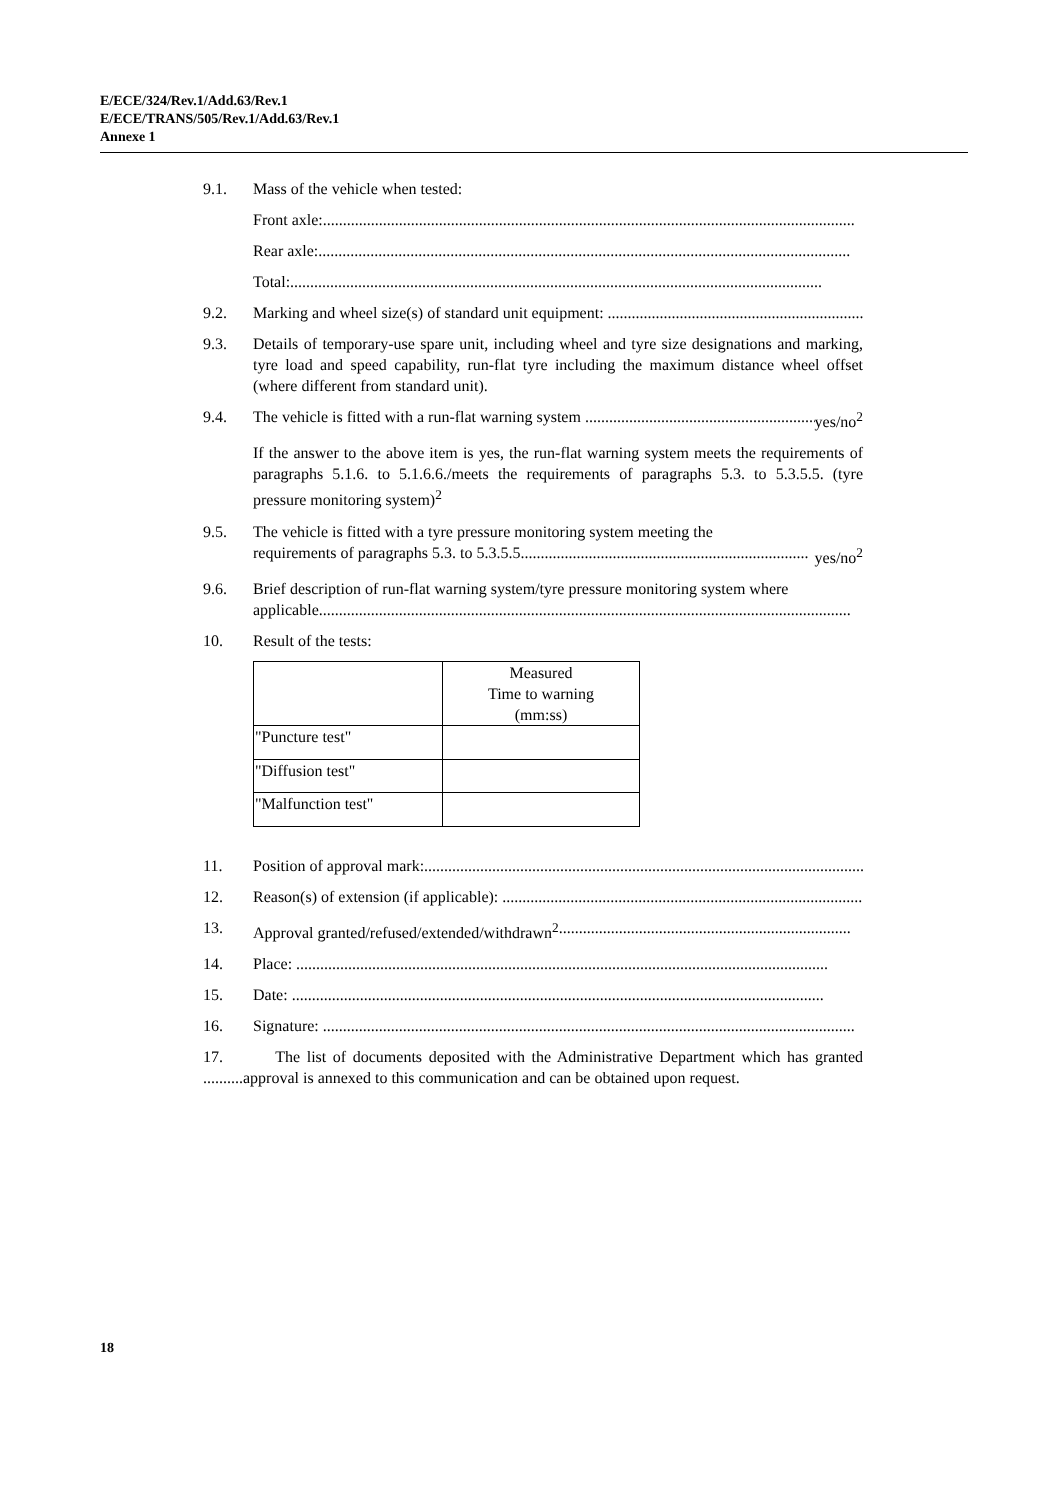E/ECE/324/Rev.1/Add.63/Rev.1
E/ECE/TRANS/505/Rev.1/Add.63/Rev.1
Annexe 1
9.1. Mass of the vehicle when tested:
Front axle:.....................................................................................................................................
Rear axle:.....................................................................................................................................
Total:.....................................................................................................................................
9.2. Marking and wheel size(s) of standard unit equipment: ..................................................................
9.3. Details of temporary-use spare unit, including wheel and tyre size designations and marking, tyre load and speed capability, run-flat tyre including the maximum distance wheel offset (where different from standard unit).
9.4. The vehicle is fitted with a run-flat warning system .......................................................... yes/no<sup>2</sup>
If the answer to the above item is yes, the run-flat warning system meets the requirements of paragraphs 5.1.6. to 5.1.6.6./meets the requirements of paragraphs 5.3. to 5.3.5.5. (tyre pressure monitoring system)<sup>2</sup>
9.5. The vehicle is fitted with a tyre pressure monitoring system meeting the
requirements of paragraphs 5.3. to 5.3.5.5........................................................................ yes/no<sup>2</sup>
9.6. Brief description of run-flat warning system/tyre pressure monitoring system where
applicable.....................................................................................................................................
10. Result of the tests:
| | Measured Time to warning (mm:ss) |
| --- | --- |
| "Puncture test" | |
| "Diffusion test" | |
| "Malfunction test" | |
11. Position of approval mark:.....................................................................................................................
12. Reason(s) of extension (if applicable): .....................................................................................................
13. Approval granted/refused/extended/withdrawn<sup>2</sup>.........................................................................
14. Place: .....................................................................................................................................
15. Date: .....................................................................................................................................
16. Signature: .....................................................................................................................................
17. The list of documents deposited with the Administrative Department which has granted ..........approval is annexed to this communication and can be obtained upon request.
18